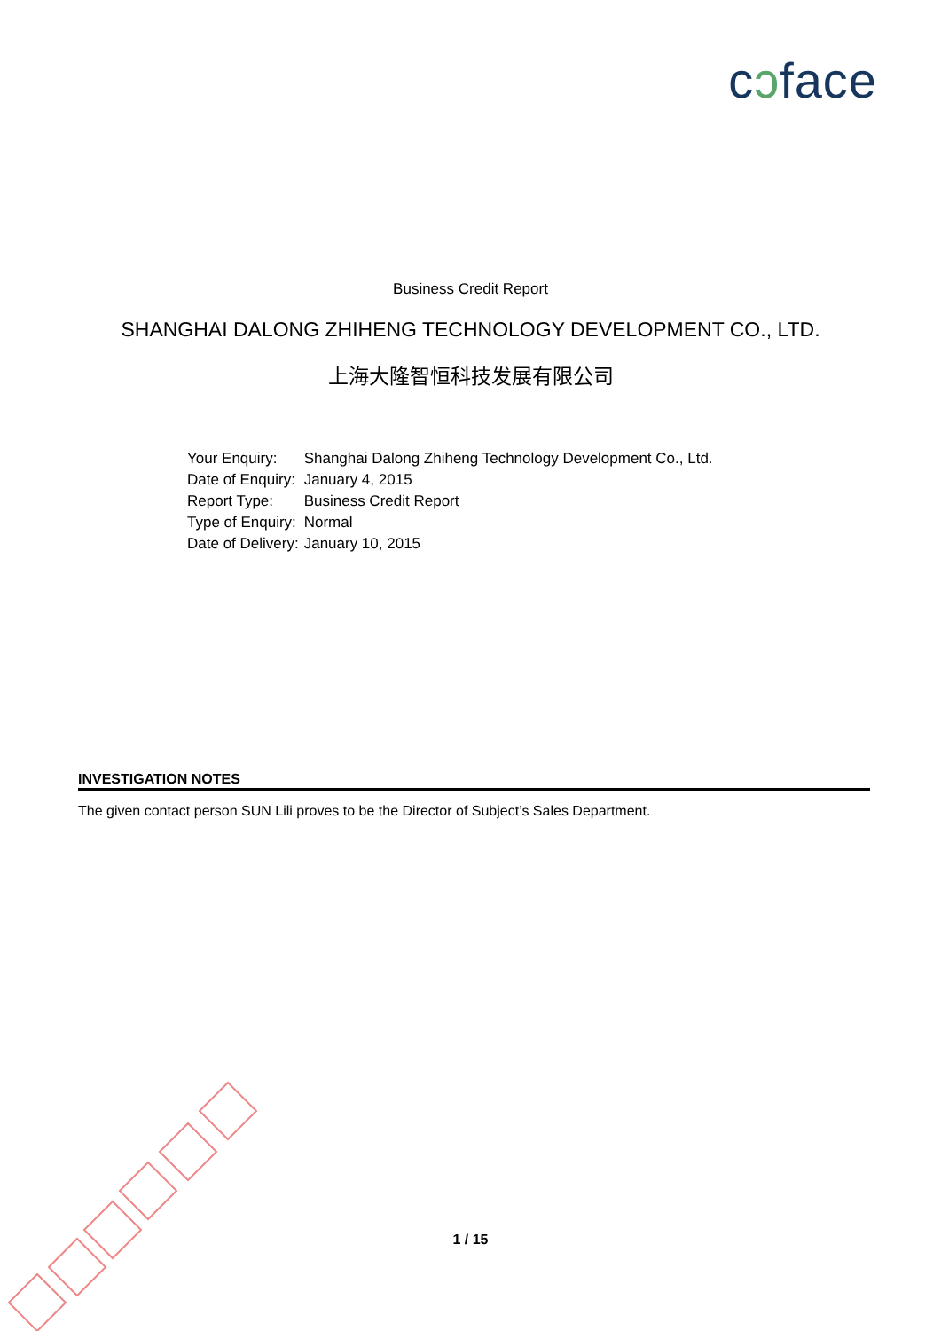cↄface
Business Credit Report
SHANGHAI DALONG ZHIHENG TECHNOLOGY DEVELOPMENT CO., LTD.
上海大隆智恒科技发展有限公司
| Your Enquiry: | Shanghai Dalong Zhiheng Technology Development Co., Ltd. |
| Date of Enquiry: | January 4, 2015 |
| Report Type: | Business Credit Report |
| Type of Enquiry: | Normal |
| Date of Delivery: | January 10, 2015 |
INVESTIGATION NOTES
The given contact person SUN Lili proves to be the Director of Subject’s Sales Department.
1 / 15